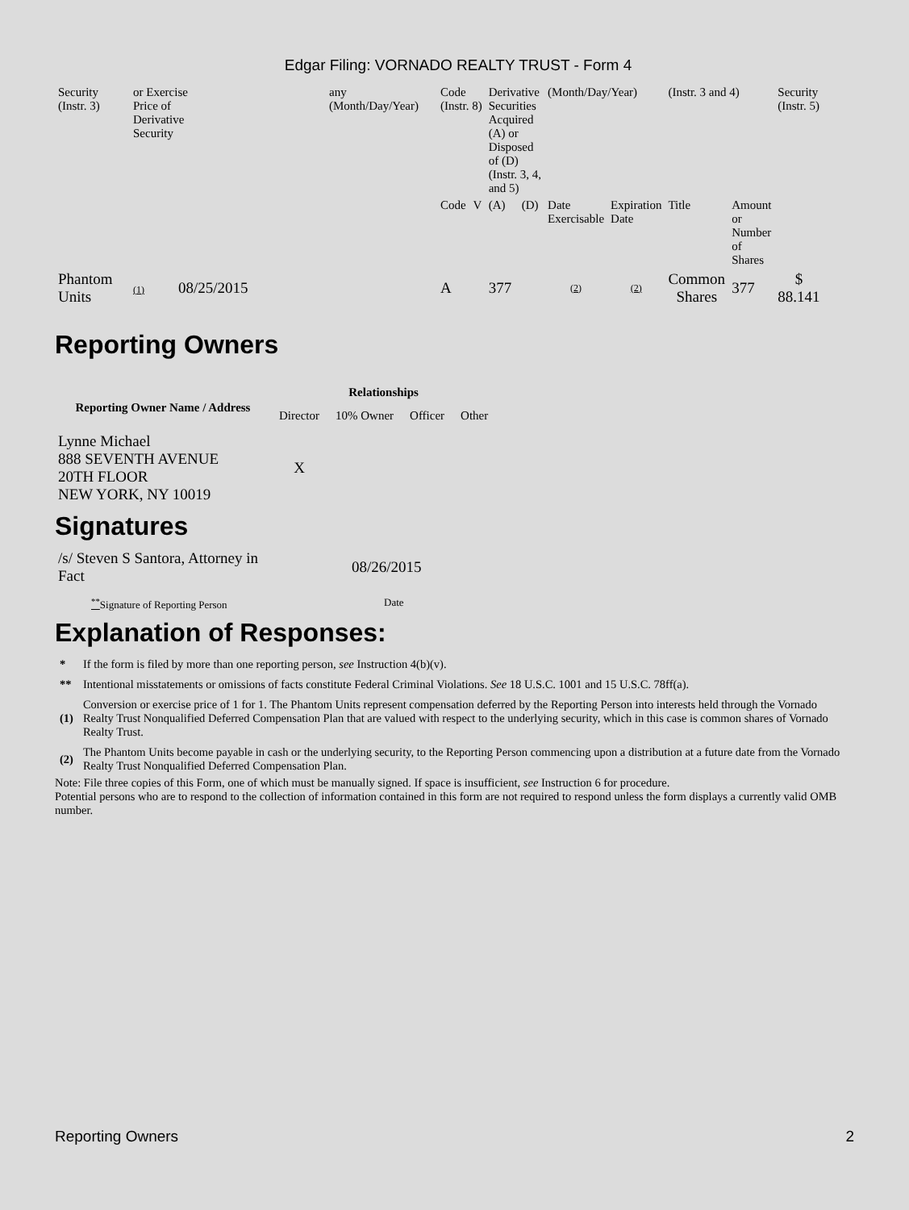Edgar Filing: VORNADO REALTY TRUST - Form 4
| Security (Instr. 3) | or Exercise Price of Derivative Security | any (Month/Day/Year) | Code (Instr. 8) | | Derivative Securities Acquired (A) or Disposed of (D) (Instr. 3, 4, and 5) | | (Month/Day/Year) | | (Instr. 3 and 4) | | Security (Instr. 5) |
| | | | Code | V | (A) | (D) | Date Exercisable | Expiration Date | Title | Amount or Number of Shares | |
| Phantom Units | (1) 08/25/2015 | | A | | 377 | | (2) | (2) | Common Shares | 377 | $ 88.141 |
Reporting Owners
| Reporting Owner Name / Address | Relationships | | | |
| --- | --- | --- | --- | --- |
| | Director | 10% Owner | Officer | Other |
| Lynne Michael 888 SEVENTH AVENUE 20TH FLOOR NEW YORK, NY 10019 | X | | | |
Signatures
| /s/ Steven S Santora, Attorney in Fact | 08/26/2015 |
| <sup>**</sup> Signature of Reporting Person | Date |
Explanation of Responses:
| * | If the form is filed by more than one reporting person, see Instruction 4(b)(v). |
| ** | Intentional misstatements or omissions of facts constitute Federal Criminal Violations. See 18 U.S.C. 1001 and 15 U.S.C. 78ff(a). |
| (1) | Conversion or exercise price of 1 for 1. The Phantom Units represent compensation deferred by the Reporting Person into interests held through the Vornado Realty Trust Nonqualified Deferred Compensation Plan that are valued with respect to the underlying security, which in this case is common shares of Vornado Realty Trust. |
| (2) | The Phantom Units become payable in cash or the underlying security, to the Reporting Person commencing upon a distribution at a future date from the Vornado Realty Trust Nonqualified Deferred Compensation Plan. |
Note: File three copies of this Form, one of which must be manually signed. If space is insufficient, see Instruction 6 for procedure.
Potential persons who are to respond to the collection of information contained in this form are not required to respond unless the form displays a currently valid OMB number.
Reporting Owners 2